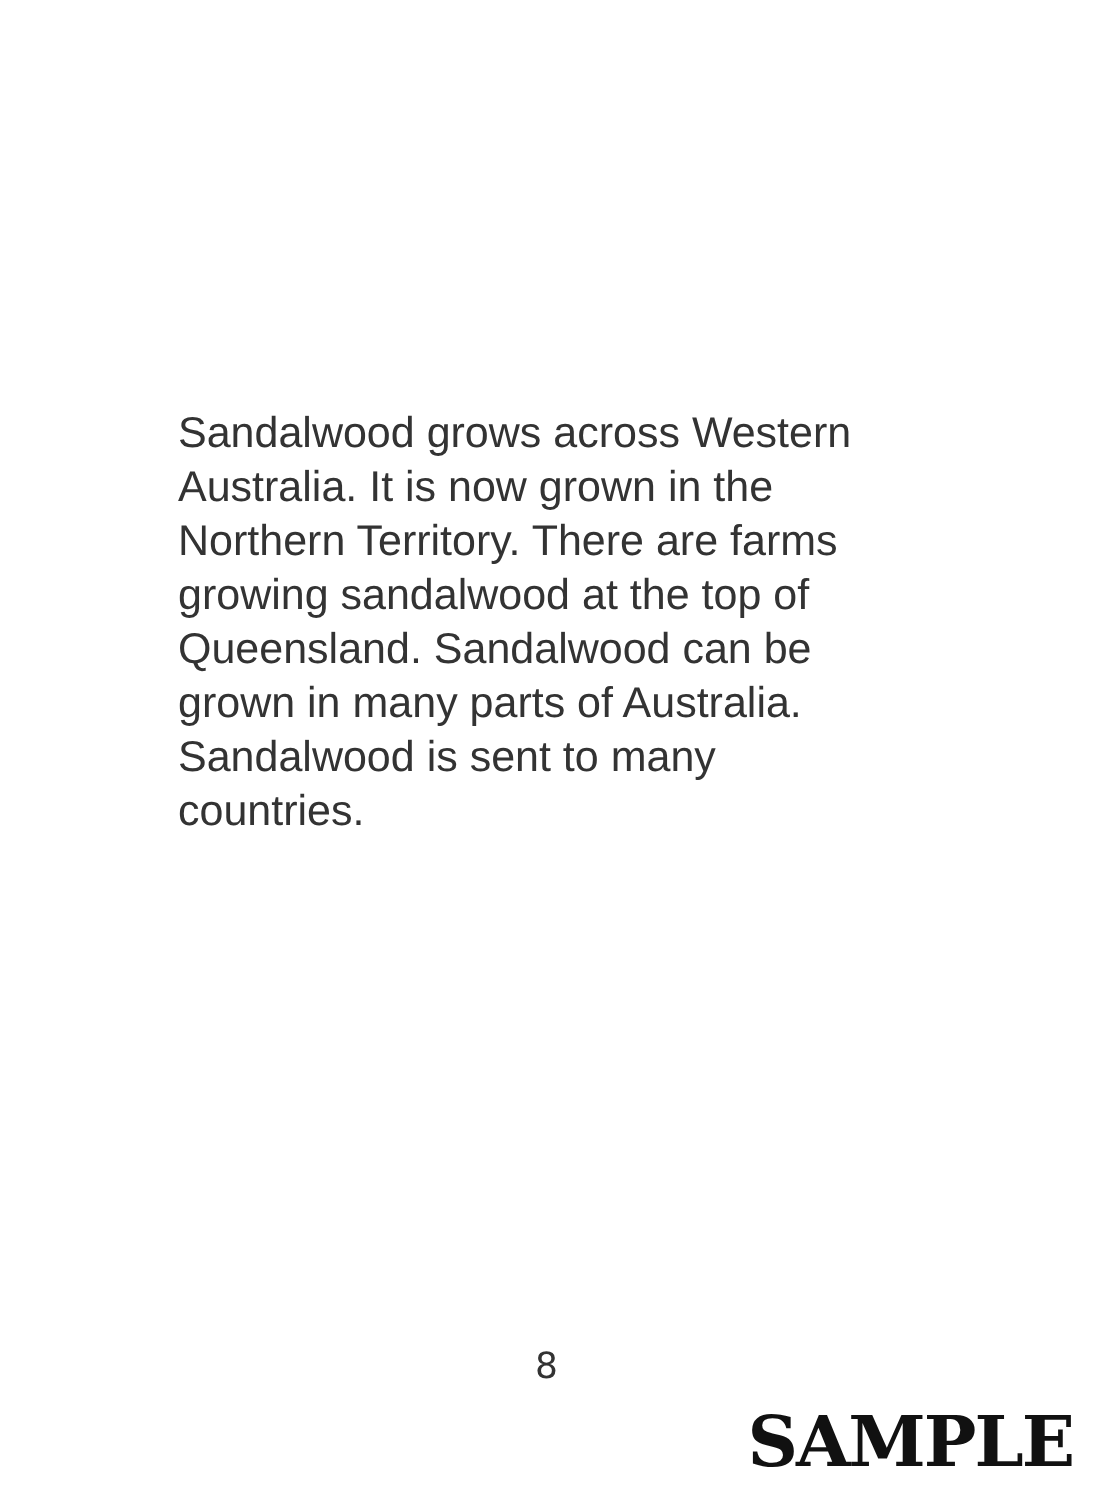Sandalwood grows across Western
Australia. It is now grown in the
Northern Territory. There are farms
growing sandalwood at the top of
Queensland. Sandalwood can be
grown in many parts of Australia.
Sandalwood is sent to many
countries.
8
SAMPLE